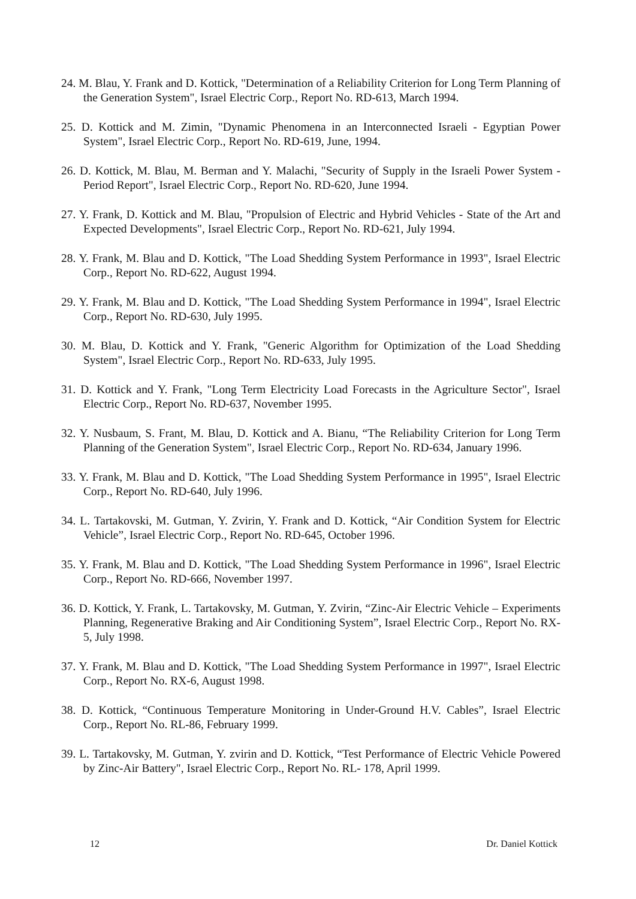24. M. Blau, Y. Frank and D. Kottick, "Determination of a Reliability Criterion for Long Term Planning of the Generation System", Israel Electric Corp., Report No. RD-613, March 1994.
25. D. Kottick and M. Zimin, "Dynamic Phenomena in an Interconnected Israeli - Egyptian Power System", Israel Electric Corp., Report No. RD-619, June, 1994.
26. D. Kottick, M. Blau, M. Berman and Y. Malachi, "Security of Supply in the Israeli Power System - Period Report", Israel Electric Corp., Report No. RD-620, June 1994.
27. Y. Frank, D. Kottick and M. Blau, "Propulsion of Electric and Hybrid Vehicles - State of the Art and Expected Developments", Israel Electric Corp., Report No. RD-621, July 1994.
28. Y. Frank, M. Blau and D. Kottick, "The Load Shedding System Performance in 1993", Israel Electric Corp., Report No. RD-622, August 1994.
29. Y. Frank, M. Blau and D. Kottick, "The Load Shedding System Performance in 1994", Israel Electric Corp., Report No. RD-630, July 1995.
30. M. Blau, D. Kottick and Y. Frank, "Generic Algorithm for Optimization of the Load Shedding System", Israel Electric Corp., Report No. RD-633, July 1995.
31. D. Kottick and Y. Frank, "Long Term Electricity Load Forecasts in the Agriculture Sector", Israel Electric Corp., Report No. RD-637, November 1995.
32. Y. Nusbaum, S. Frant, M. Blau, D. Kottick and A. Bianu, “The Reliability Criterion for Long Term Planning of the Generation System", Israel Electric Corp., Report No. RD-634, January 1996.
33. Y. Frank, M. Blau and D. Kottick, "The Load Shedding System Performance in 1995", Israel Electric Corp., Report No. RD-640, July 1996.
34. L. Tartakovski, M. Gutman, Y. Zvirin, Y. Frank and D. Kottick, “Air Condition System for Electric Vehicle”, Israel Electric Corp., Report No. RD-645, October 1996.
35. Y. Frank, M. Blau and D. Kottick, "The Load Shedding System Performance in 1996", Israel Electric Corp., Report No. RD-666, November 1997.
36. D. Kottick, Y. Frank, L. Tartakovsky, M. Gutman, Y. Zvirin, “Zinc-Air Electric Vehicle – Experiments Planning, Regenerative Braking and Air Conditioning System”, Israel Electric Corp., Report No. RX-5, July 1998.
37. Y. Frank, M. Blau and D. Kottick, "The Load Shedding System Performance in 1997", Israel Electric Corp., Report No. RX-6, August 1998.
38. D. Kottick, “Continuous Temperature Monitoring in Under-Ground H.V. Cables”, Israel Electric Corp., Report No. RL-86, February 1999.
39. L. Tartakovsky, M. Gutman, Y. zvirin and D. Kottick, “Test Performance of Electric Vehicle Powered by Zinc-Air Battery", Israel Electric Corp., Report No. RL- 178, April 1999.
12 Dr. Daniel Kottick